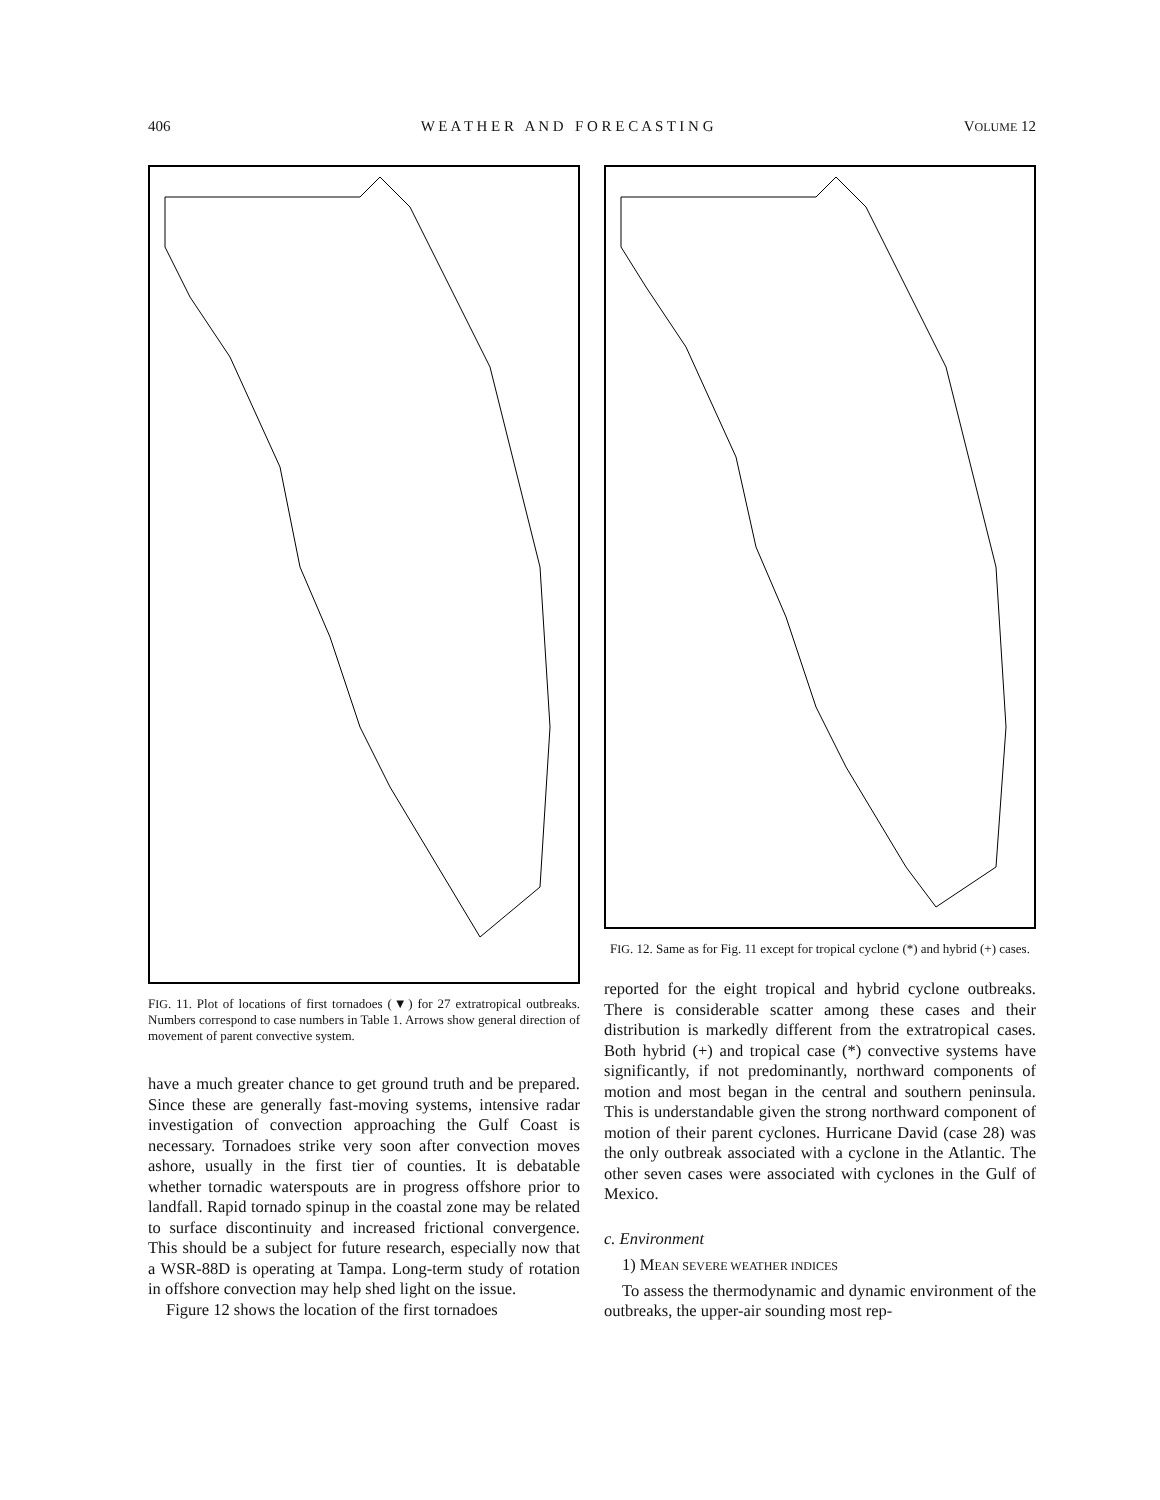406 W E A T H E R A N D F O R E C A S T I N G VOLUME 12
FIG. 11. Plot of locations of first tornadoes (▼) for 27 extratropical outbreaks. Numbers correspond to case numbers in Table 1. Arrows show general direction of movement of parent convective system.
have a much greater chance to get ground truth and be prepared. Since these are generally fast-moving systems, intensive radar investigation of convection approaching the Gulf Coast is necessary. Tornadoes strike very soon after convection moves ashore, usually in the first tier of counties. It is debatable whether tornadic waterspouts are in progress offshore prior to landfall. Rapid tornado spinup in the coastal zone may be related to surface discontinuity and increased frictional convergence. This should be a subject for future research, especially now that a WSR-88D is operating at Tampa. Long-term study of rotation in offshore convection may help shed light on the issue.
Figure 12 shows the location of the first tornadoes
FIG. 12. Same as for Fig. 11 except for tropical cyclone (*) and hybrid (+) cases.
reported for the eight tropical and hybrid cyclone outbreaks. There is considerable scatter among these cases and their distribution is markedly different from the extratropical cases. Both hybrid (+) and tropical case (*) convective systems have significantly, if not predominantly, northward components of motion and most began in the central and southern peninsula. This is understandable given the strong northward component of motion of their parent cyclones. Hurricane David (case 28) was the only outbreak associated with a cyclone in the Atlantic. The other seven cases were associated with cyclones in the Gulf of Mexico.
c. Environment
1) MEAN SEVERE WEATHER INDICES
To assess the thermodynamic and dynamic environment of the outbreaks, the upper-air sounding most rep-